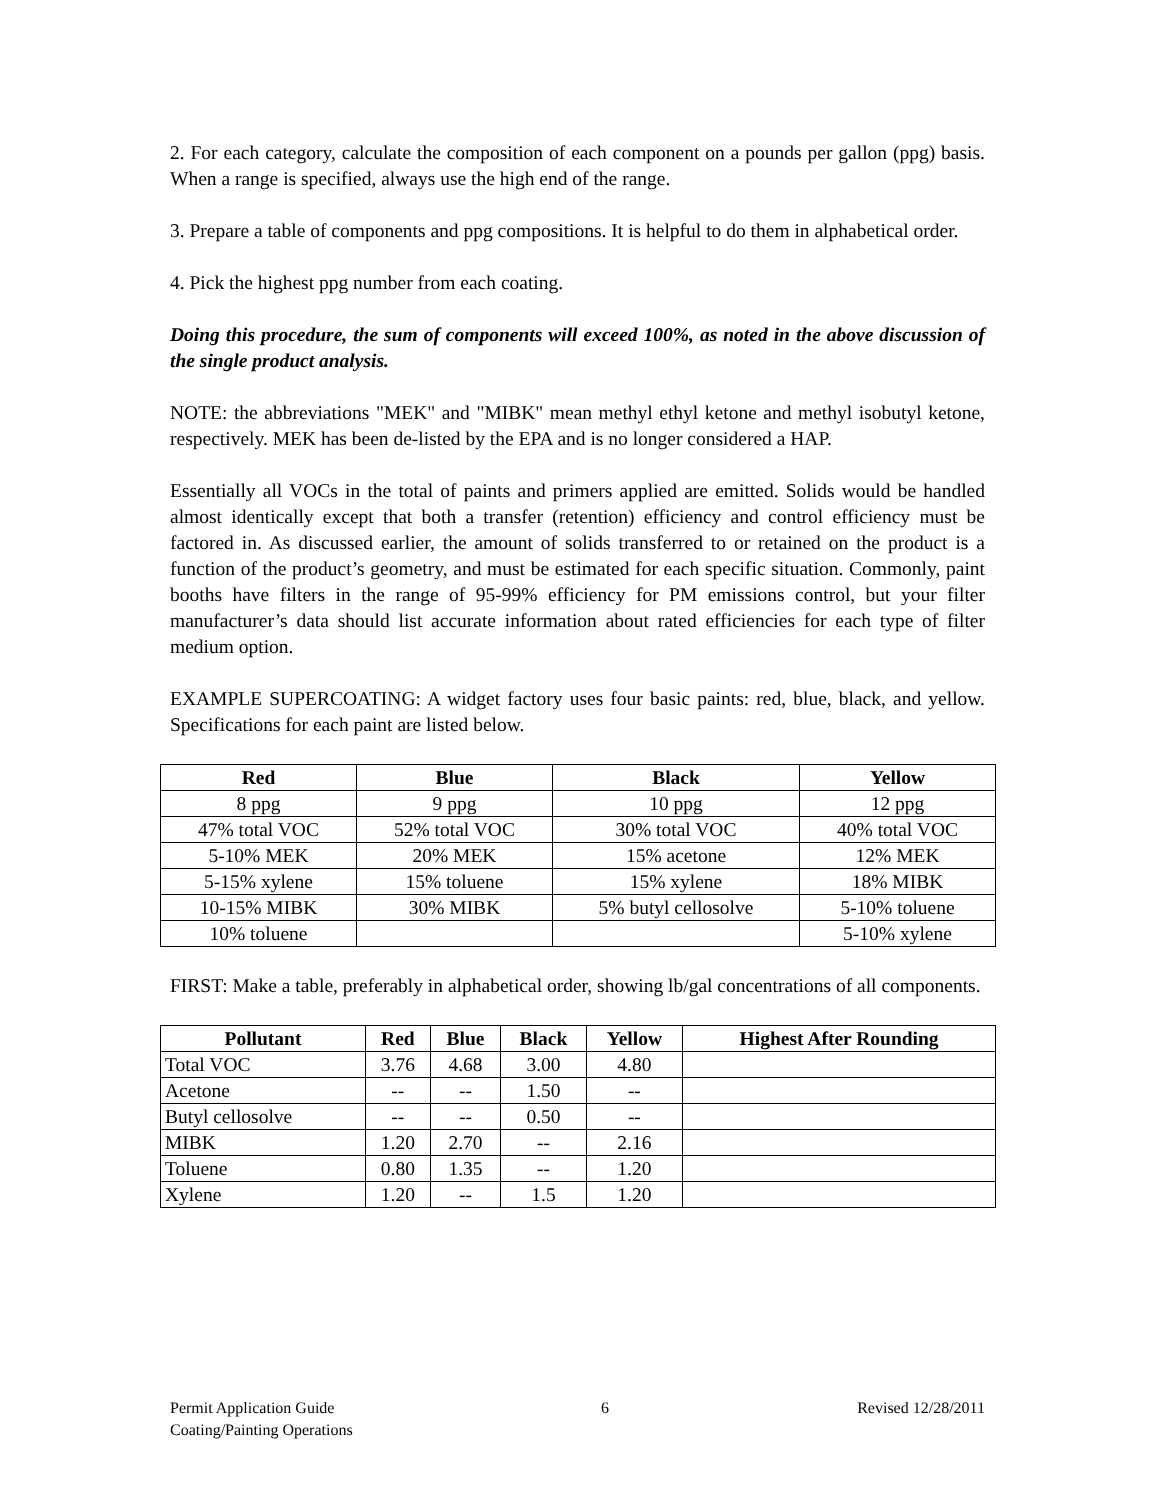2. For each category, calculate the composition of each component on a pounds per gallon (ppg) basis. When a range is specified, always use the high end of the range.
3. Prepare a table of components and ppg compositions. It is helpful to do them in alphabetical order.
4. Pick the highest ppg number from each coating.
Doing this procedure, the sum of components will exceed 100%, as noted in the above discussion of the single product analysis.
NOTE: the abbreviations "MEK" and "MIBK" mean methyl ethyl ketone and methyl isobutyl ketone, respectively. MEK has been de-listed by the EPA and is no longer considered a HAP.
Essentially all VOCs in the total of paints and primers applied are emitted. Solids would be handled almost identically except that both a transfer (retention) efficiency and control efficiency must be factored in. As discussed earlier, the amount of solids transferred to or retained on the product is a function of the product’s geometry, and must be estimated for each specific situation. Commonly, paint booths have filters in the range of 95-99% efficiency for PM emissions control, but your filter manufacturer’s data should list accurate information about rated efficiencies for each type of filter medium option.
EXAMPLE SUPERCOATING: A widget factory uses four basic paints: red, blue, black, and yellow. Specifications for each paint are listed below.
| Red | Blue | Black | Yellow |
| --- | --- | --- | --- |
| 8 ppg | 9 ppg | 10 ppg | 12 ppg |
| 47% total VOC | 52% total VOC | 30% total VOC | 40% total VOC |
| 5-10% MEK | 20% MEK | 15% acetone | 12% MEK |
| 5-15% xylene | 15% toluene | 15% xylene | 18% MIBK |
| 10-15% MIBK | 30% MIBK | 5% butyl cellosolve | 5-10% toluene |
| 10% toluene | | | 5-10% xylene |
FIRST: Make a table, preferably in alphabetical order, showing lb/gal concentrations of all components.
| Pollutant | Red | Blue | Black | Yellow | Highest After Rounding |
| --- | --- | --- | --- | --- | --- |
| Total VOC | 3.76 | 4.68 | 3.00 | 4.80 | |
| Acetone | -- | -- | 1.50 | -- | |
| Butyl cellosolve | -- | -- | 0.50 | -- | |
| MIBK | 1.20 | 2.70 | -- | 2.16 | |
| Toluene | 0.80 | 1.35 | -- | 1.20 | |
| Xylene | 1.20 | -- | 1.5 | 1.20 | |
Permit Application Guide
Coating/Painting Operations
6 Revised 12/28/2011